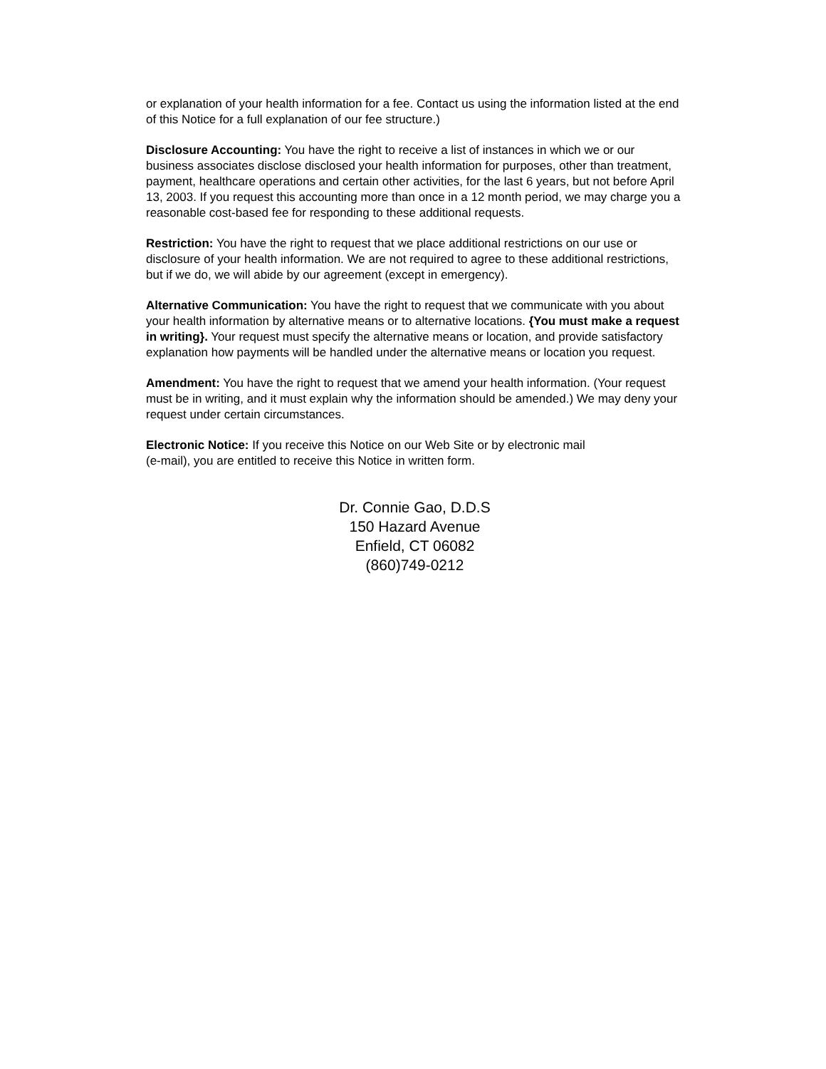or explanation of your health information for a fee. Contact us using the information listed at the end of this Notice for a full explanation of our fee structure.)
Disclosure Accounting: You have the right to receive a list of instances in which we or our business associates disclose disclosed your health information for purposes, other than treatment, payment, healthcare operations and certain other activities, for the last 6 years, but not before April 13, 2003. If you request this accounting more than once in a 12 month period, we may charge you a reasonable cost-based fee for responding to these additional requests.
Restriction: You have the right to request that we place additional restrictions on our use or disclosure of your health information. We are not required to agree to these additional restrictions, but if we do, we will abide by our agreement (except in emergency).
Alternative Communication: You have the right to request that we communicate with you about your health information by alternative means or to alternative locations. {You must make a request in writing}. Your request must specify the alternative means or location, and provide satisfactory explanation how payments will be handled under the alternative means or location you request.
Amendment: You have the right to request that we amend your health information. (Your request must be in writing, and it must explain why the information should be amended.) We may deny your request under certain circumstances.
Electronic Notice: If you receive this Notice on our Web Site or by electronic mail
(e-mail), you are entitled to receive this Notice in written form.
Dr. Connie Gao, D.D.S
150 Hazard Avenue
Enfield, CT 06082
(860)749-0212